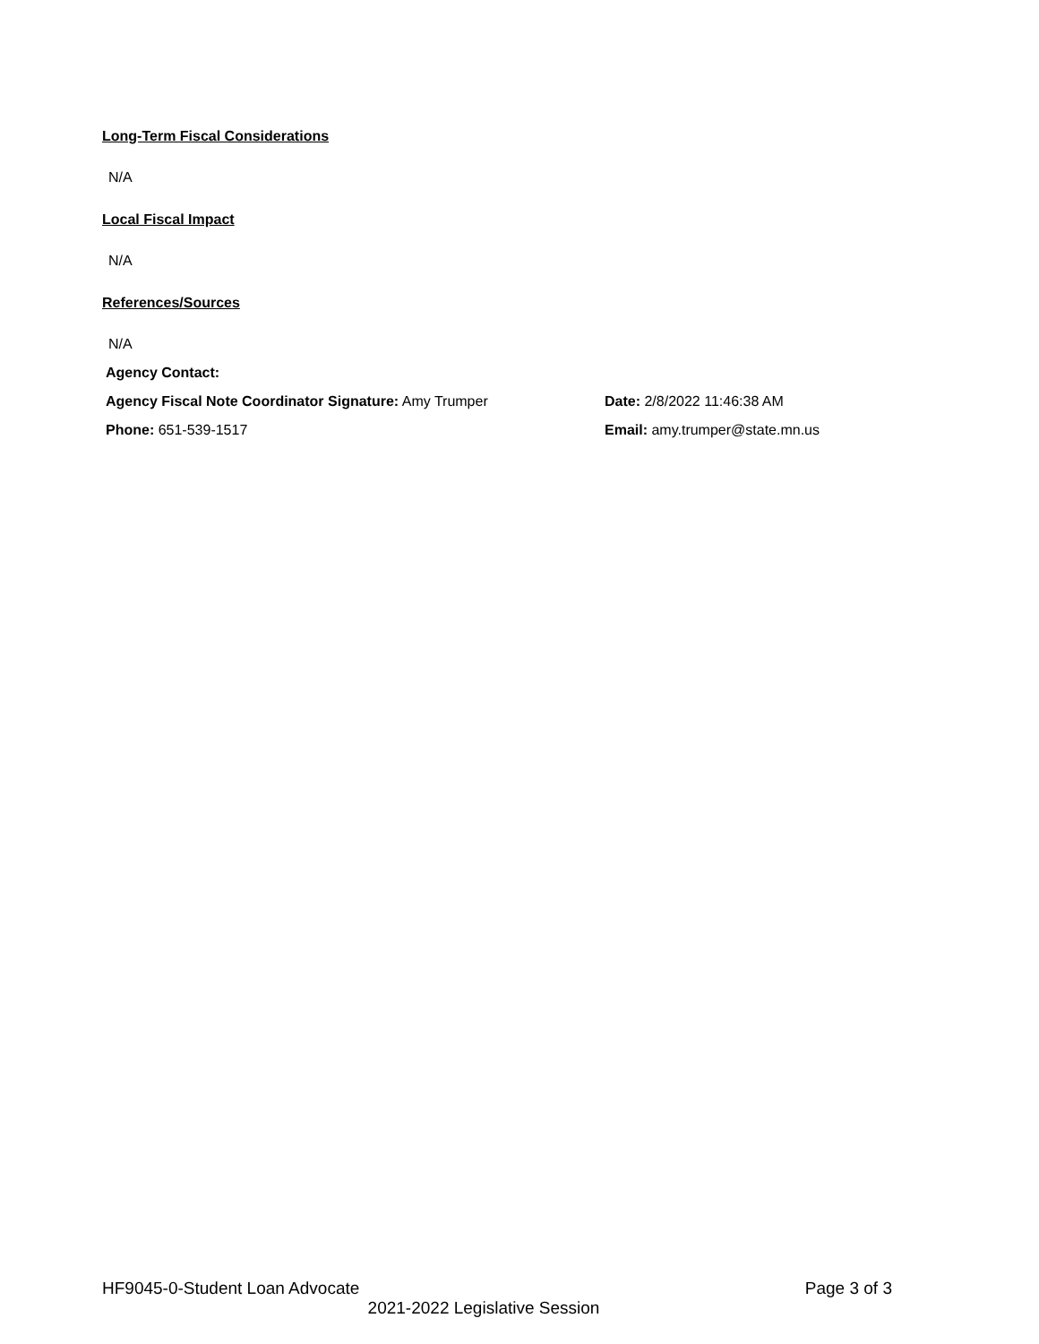Long-Term Fiscal Considerations
N/A
Local Fiscal Impact
N/A
References/Sources
N/A
Agency Contact:
Agency Fiscal Note Coordinator Signature: Amy Trumper Date: 2/8/2022 11:46:38 AM
Phone: 651-539-1517 Email: amy.trumper@state.mn.us
HF9045-0-Student Loan Advocate Page 3 of 3
2021-2022 Legislative Session